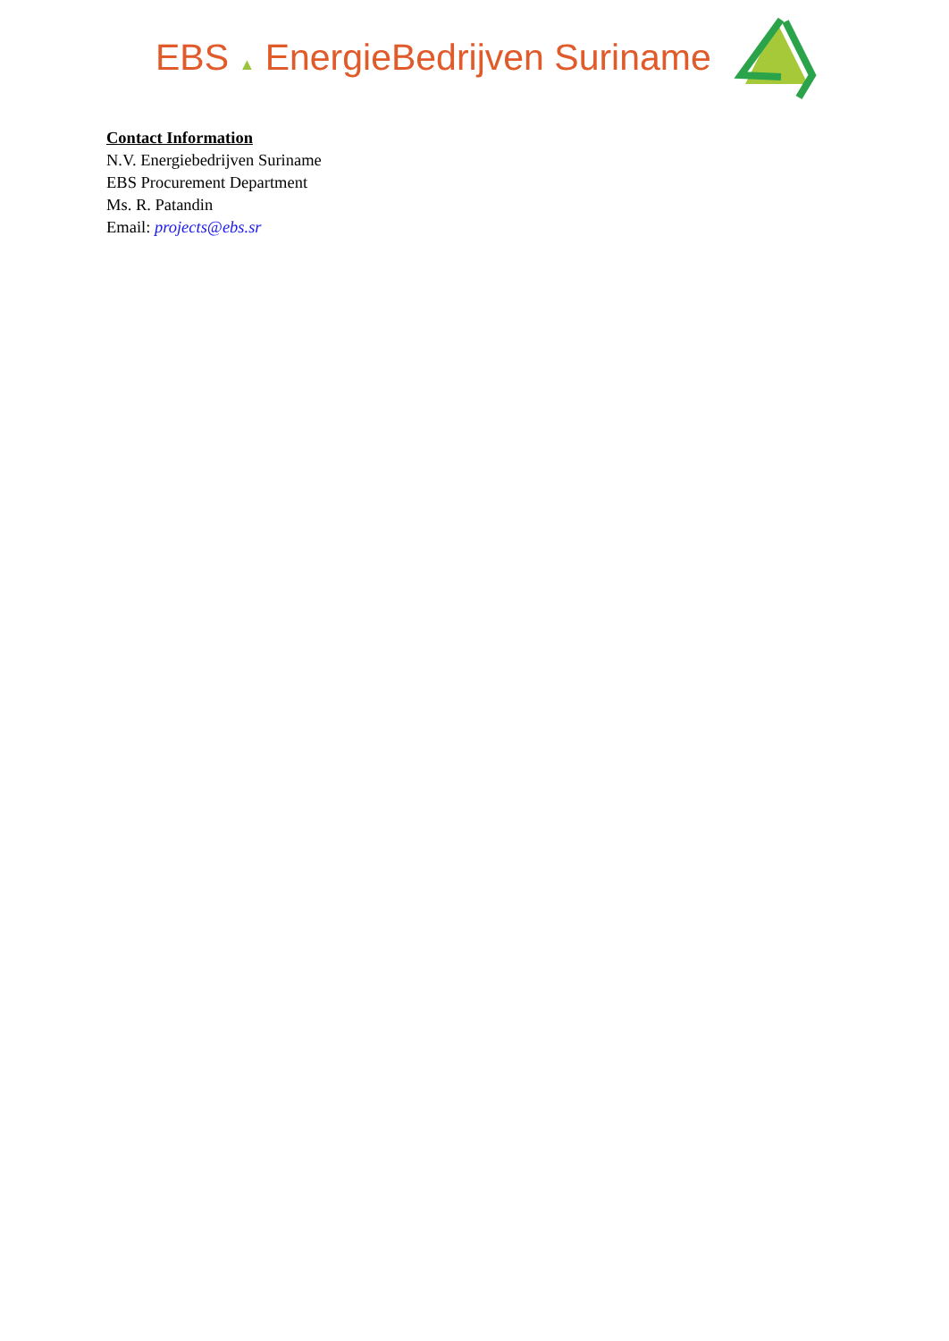EBS ▲ EnergieBedrijven Suriname
Contact Information
N.V. Energiebedrijven Suriname
EBS Procurement Department
Ms. R. Patandin
Email: projects@ebs.sr